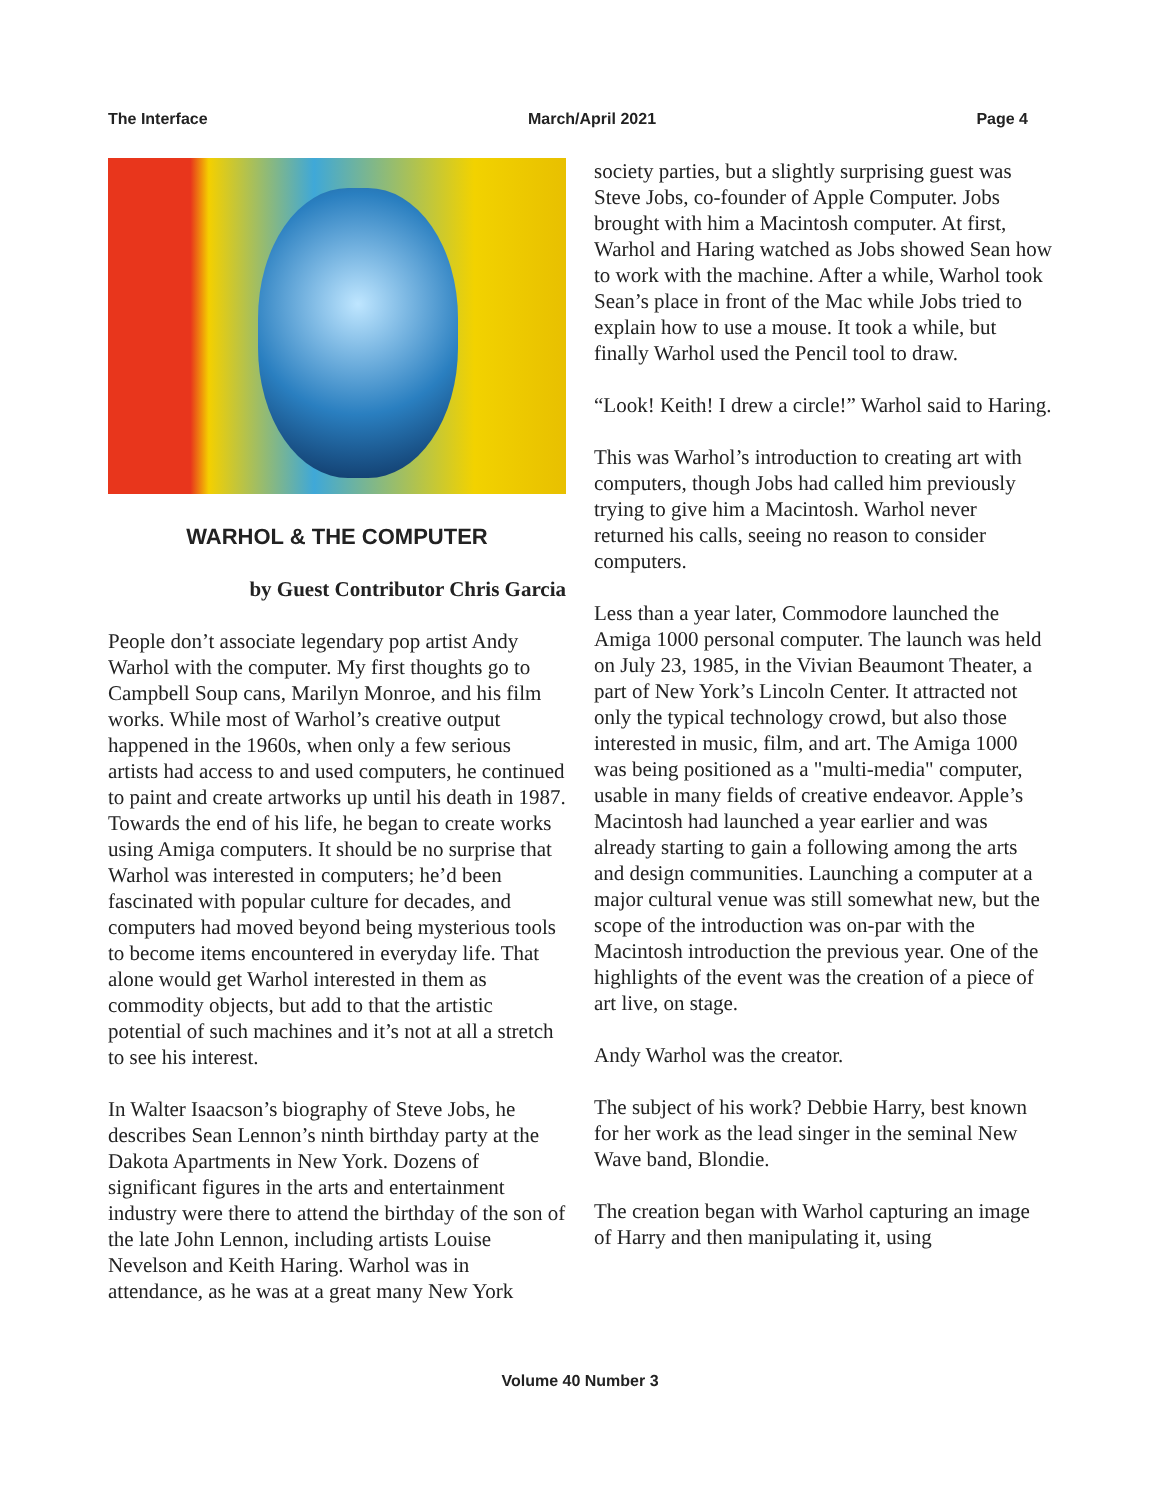The Interface March/April 2021 Page 4
WARHOL & THE COMPUTER
by Guest Contributor Chris Garcia
People don’t associate legendary pop artist Andy Warhol with the computer. My first thoughts go to Campbell Soup cans, Marilyn Monroe, and his film works. While most of Warhol’s creative output happened in the 1960s, when only a few serious artists had access to and used computers, he continued to paint and create artworks up until his death in 1987. Towards the end of his life, he began to create works using Amiga computers. It should be no surprise that Warhol was interested in computers; he’d been fascinated with popular culture for decades, and computers had moved beyond being mysterious tools to become items encountered in everyday life. That alone would get Warhol interested in them as commodity objects, but add to that the artistic potential of such machines and it’s not at all a stretch to see his interest.
In Walter Isaacson’s biography of Steve Jobs, he describes Sean Lennon’s ninth birthday party at the Dakota Apartments in New York. Dozens of significant figures in the arts and entertainment industry were there to attend the birthday of the son of the late John Lennon, including artists Louise Nevelson and Keith Haring. Warhol was in attendance, as he was at a great many New York
society parties, but a slightly surprising guest was Steve Jobs, co-founder of Apple Computer. Jobs brought with him a Macintosh computer. At first, Warhol and Haring watched as Jobs showed Sean how to work with the machine. After a while, Warhol took Sean’s place in front of the Mac while Jobs tried to explain how to use a mouse. It took a while, but finally Warhol used the Pencil tool to draw.
“Look! Keith! I drew a circle!” Warhol said to Haring.
This was Warhol’s introduction to creating art with computers, though Jobs had called him previously trying to give him a Macintosh. Warhol never returned his calls, seeing no reason to consider computers.
Less than a year later, Commodore launched the Amiga 1000 personal computer. The launch was held on July 23, 1985, in the Vivian Beaumont Theater, a part of New York’s Lincoln Center. It attracted not only the typical technology crowd, but also those interested in music, film, and art. The Amiga 1000 was being positioned as a "multi-media" computer, usable in many fields of creative endeavor. Apple’s Macintosh had launched a year earlier and was already starting to gain a following among the arts and design communities. Launching a computer at a major cultural venue was still somewhat new, but the scope of the introduction was on-par with the Macintosh introduction the previous year. One of the highlights of the event was the creation of a piece of art live, on stage.
Andy Warhol was the creator.
The subject of his work? Debbie Harry, best known for her work as the lead singer in the seminal New Wave band, Blondie.
The creation began with Warhol capturing an image of Harry and then manipulating it, using
Volume 40 Number 3